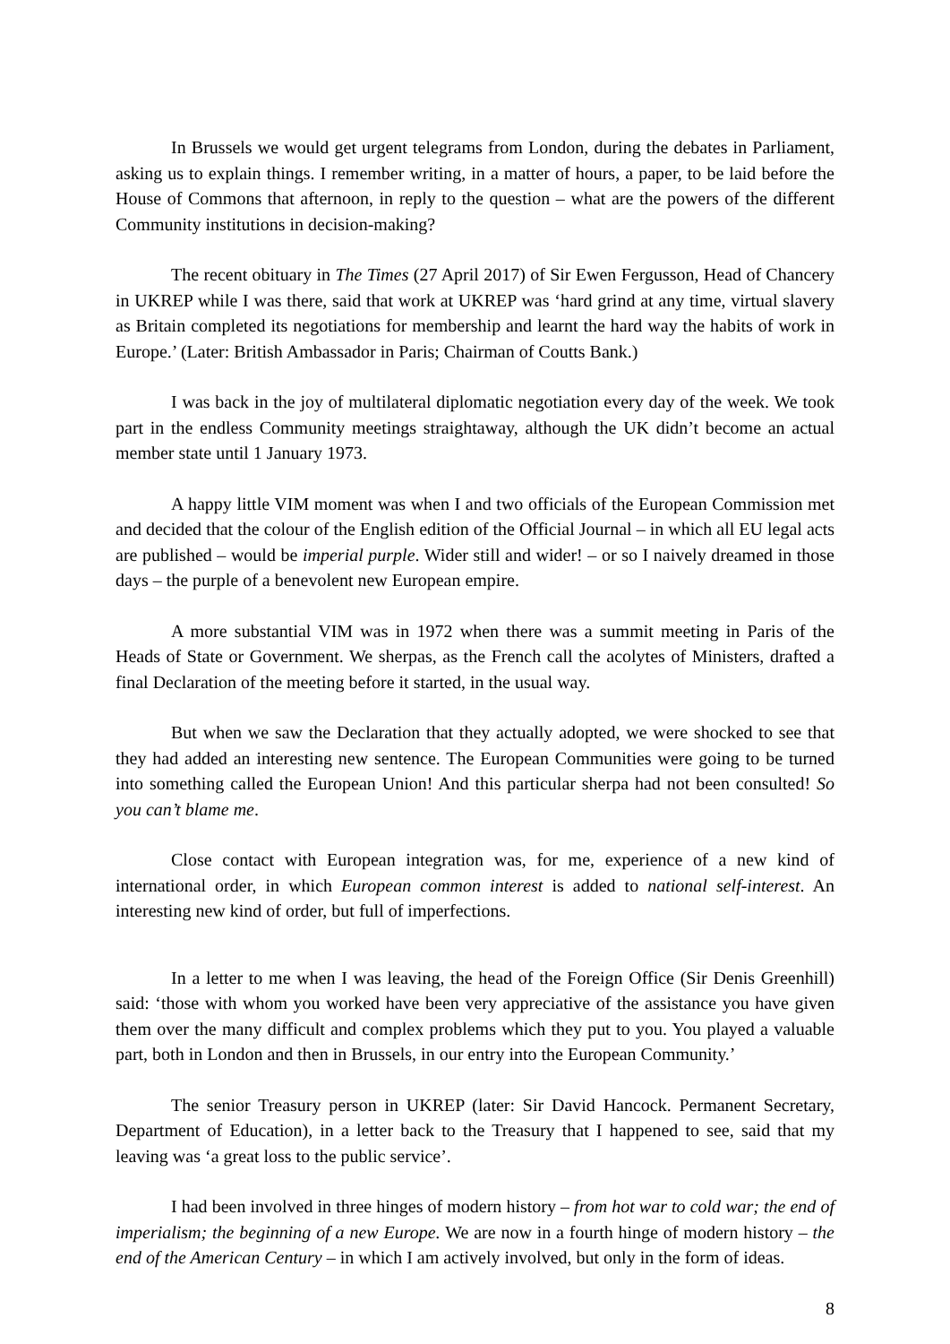In Brussels we would get urgent telegrams from London, during the debates in Parliament, asking us to explain things. I remember writing, in a matter of hours, a paper, to be laid before the House of Commons that afternoon, in reply to the question – what are the powers of the different Community institutions in decision-making?
The recent obituary in The Times (27 April 2017) of Sir Ewen Fergusson, Head of Chancery in UKREP while I was there, said that work at UKREP was ‘hard grind at any time, virtual slavery as Britain completed its negotiations for membership and learnt the hard way the habits of work in Europe.’ (Later: British Ambassador in Paris; Chairman of Coutts Bank.)
I was back in the joy of multilateral diplomatic negotiation every day of the week. We took part in the endless Community meetings straightaway, although the UK didn’t become an actual member state until 1 January 1973.
A happy little VIM moment was when I and two officials of the European Commission met and decided that the colour of the English edition of the Official Journal – in which all EU legal acts are published – would be imperial purple. Wider still and wider! – or so I naively dreamed in those days – the purple of a benevolent new European empire.
A more substantial VIM was in 1972 when there was a summit meeting in Paris of the Heads of State or Government. We sherpas, as the French call the acolytes of Ministers, drafted a final Declaration of the meeting before it started, in the usual way.
But when we saw the Declaration that they actually adopted, we were shocked to see that they had added an interesting new sentence. The European Communities were going to be turned into something called the European Union! And this particular sherpa had not been consulted! So you can’t blame me.
Close contact with European integration was, for me, experience of a new kind of international order, in which European common interest is added to national self-interest. An interesting new kind of order, but full of imperfections.
In a letter to me when I was leaving, the head of the Foreign Office (Sir Denis Greenhill) said: ‘those with whom you worked have been very appreciative of the assistance you have given them over the many difficult and complex problems which they put to you. You played a valuable part, both in London and then in Brussels, in our entry into the European Community.’
The senior Treasury person in UKREP (later: Sir David Hancock. Permanent Secretary, Department of Education), in a letter back to the Treasury that I happened to see, said that my leaving was ‘a great loss to the public service’.
I had been involved in three hinges of modern history – from hot war to cold war; the end of imperialism; the beginning of a new Europe. We are now in a fourth hinge of modern history – the end of the American Century – in which I am actively involved, but only in the form of ideas.
8